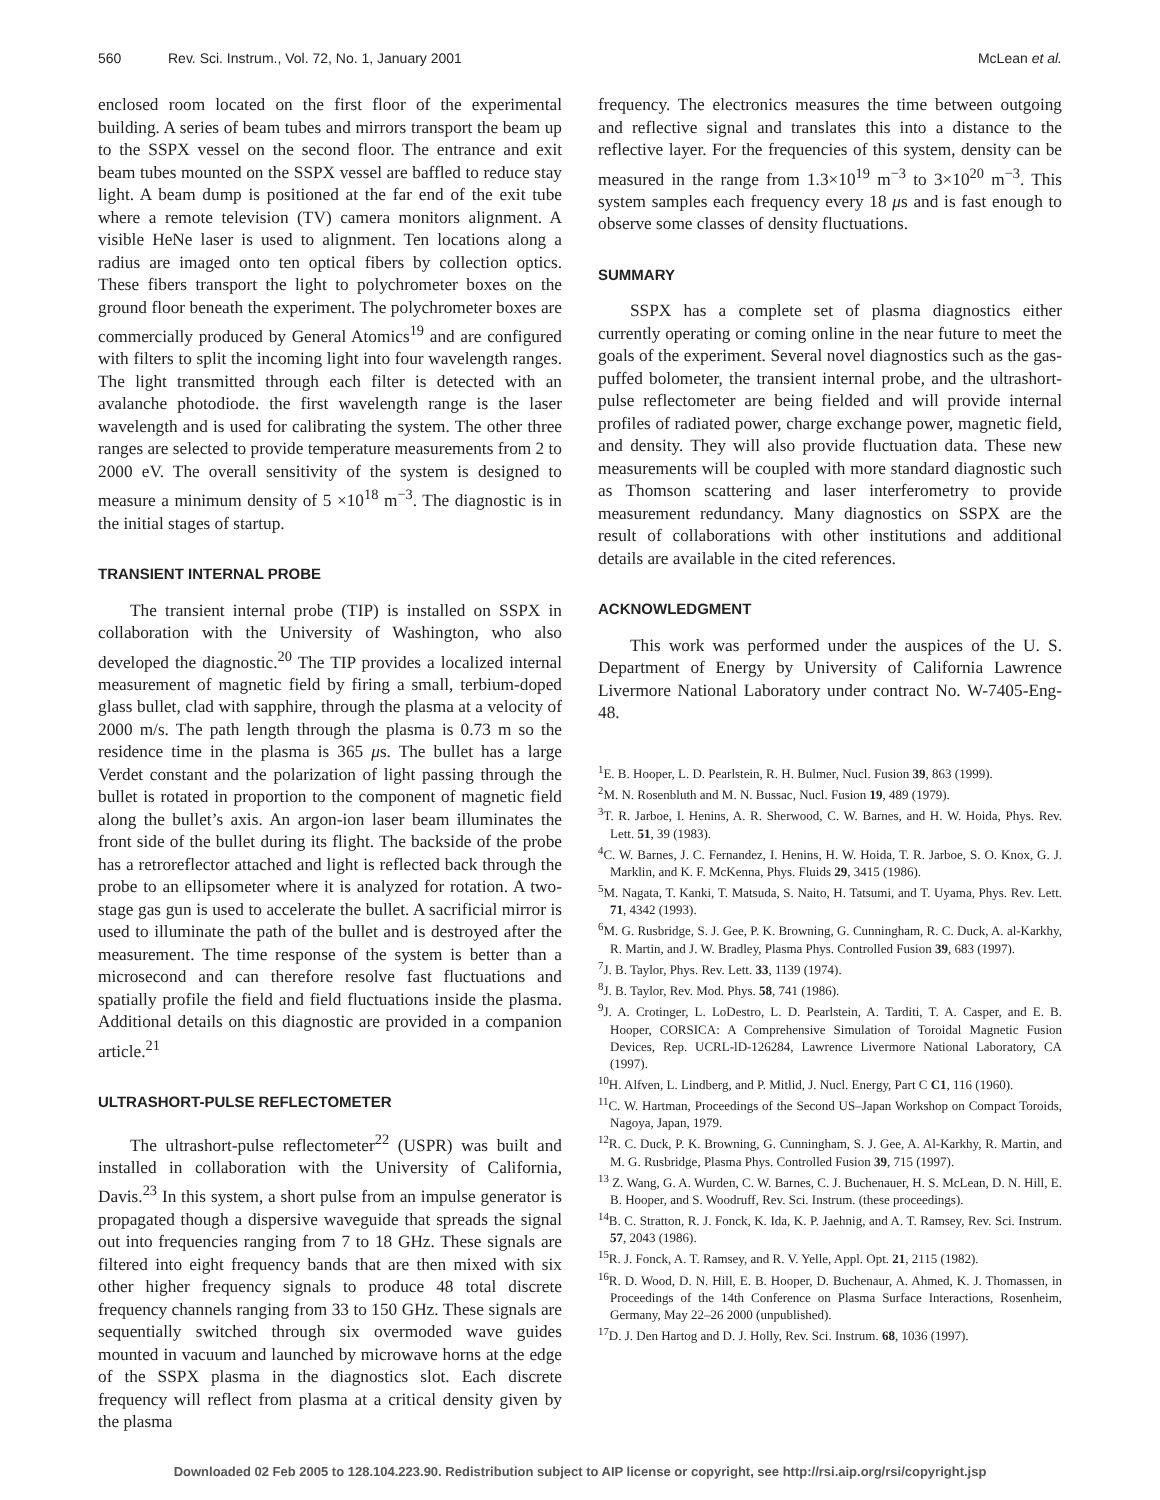560 Rev. Sci. Instrum., Vol. 72, No. 1, January 2001 McLean et al.
enclosed room located on the first floor of the experimental building. A series of beam tubes and mirrors transport the beam up to the SSPX vessel on the second floor. The entrance and exit beam tubes mounted on the SSPX vessel are baffled to reduce stay light. A beam dump is positioned at the far end of the exit tube where a remote television (TV) camera monitors alignment. A visible HeNe laser is used to alignment. Ten locations along a radius are imaged onto ten optical fibers by collection optics. These fibers transport the light to polychrometer boxes on the ground floor beneath the experiment. The polychrometer boxes are commercially produced by General Atomics<sup>19</sup> and are configured with filters to split the incoming light into four wavelength ranges. The light transmitted through each filter is detected with an avalanche photodiode. the first wavelength range is the laser wavelength and is used for calibrating the system. The other three ranges are selected to provide temperature measurements from 2 to 2000 eV. The overall sensitivity of the system is designed to measure a minimum density of 5 ×10<sup>18</sup> m<sup>−3</sup>. The diagnostic is in the initial stages of startup.
TRANSIENT INTERNAL PROBE
The transient internal probe (TIP) is installed on SSPX in collaboration with the University of Washington, who also developed the diagnostic.<sup>20</sup> The TIP provides a localized internal measurement of magnetic field by firing a small, terbium-doped glass bullet, clad with sapphire, through the plasma at a velocity of 2000 m/s. The path length through the plasma is 0.73 m so the residence time in the plasma is 365 μs. The bullet has a large Verdet constant and the polarization of light passing through the bullet is rotated in proportion to the component of magnetic field along the bullet’s axis. An argon-ion laser beam illuminates the front side of the bullet during its flight. The backside of the probe has a retroreflector attached and light is reflected back through the probe to an ellipsometer where it is analyzed for rotation. A two-stage gas gun is used to accelerate the bullet. A sacrificial mirror is used to illuminate the path of the bullet and is destroyed after the measurement. The time response of the system is better than a microsecond and can therefore resolve fast fluctuations and spatially profile the field and field fluctuations inside the plasma. Additional details on this diagnostic are provided in a companion article.<sup>21</sup>
ULTRASHORT-PULSE REFLECTOMETER
The ultrashort-pulse reflectometer<sup>22</sup> (USPR) was built and installed in collaboration with the University of California, Davis.<sup>23</sup> In this system, a short pulse from an impulse generator is propagated though a dispersive waveguide that spreads the signal out into frequencies ranging from 7 to 18 GHz. These signals are filtered into eight frequency bands that are then mixed with six other higher frequency signals to produce 48 total discrete frequency channels ranging from 33 to 150 GHz. These signals are sequentially switched through six overmoded wave guides mounted in vacuum and launched by microwave horns at the edge of the SSPX plasma in the diagnostics slot. Each discrete frequency will reflect from plasma at a critical density given by the plasma
frequency. The electronics measures the time between outgoing and reflective signal and translates this into a distance to the reflective layer. For the frequencies of this system, density can be measured in the range from 1.3×10<sup>19</sup> m<sup>−3</sup> to 3×10<sup>20</sup> m<sup>−3</sup>. This system samples each frequency every 18 μs and is fast enough to observe some classes of density fluctuations.
SUMMARY
SSPX has a complete set of plasma diagnostics either currently operating or coming online in the near future to meet the goals of the experiment. Several novel diagnostics such as the gas-puffed bolometer, the transient internal probe, and the ultrashort-pulse reflectometer are being fielded and will provide internal profiles of radiated power, charge exchange power, magnetic field, and density. They will also provide fluctuation data. These new measurements will be coupled with more standard diagnostic such as Thomson scattering and laser interferometry to provide measurement redundancy. Many diagnostics on SSPX are the result of collaborations with other institutions and additional details are available in the cited references.
ACKNOWLEDGMENT
This work was performed under the auspices of the U. S. Department of Energy by University of California Lawrence Livermore National Laboratory under contract No. W-7405-Eng-48.
<sup>1</sup> E. B. Hooper, L. D. Pearlstein, R. H. Bulmer, Nucl. Fusion 39, 863 (1999).
<sup>2</sup> M. N. Rosenbluth and M. N. Bussac, Nucl. Fusion 19, 489 (1979).
<sup>3</sup> T. R. Jarboe, I. Henins, A. R. Sherwood, C. W. Barnes, and H. W. Hoida, Phys. Rev. Lett. 51, 39 (1983).
<sup>4</sup> C. W. Barnes, J. C. Fernandez, I. Henins, H. W. Hoida, T. R. Jarboe, S. O. Knox, G. J. Marklin, and K. F. McKenna, Phys. Fluids 29, 3415 (1986).
<sup>5</sup> M. Nagata, T. Kanki, T. Matsuda, S. Naito, H. Tatsumi, and T. Uyama, Phys. Rev. Lett. 71, 4342 (1993).
<sup>6</sup> M. G. Rusbridge, S. J. Gee, P. K. Browning, G. Cunningham, R. C. Duck, A. al-Karkhy, R. Martin, and J. W. Bradley, Plasma Phys. Controlled Fusion 39, 683 (1997).
<sup>7</sup> J. B. Taylor, Phys. Rev. Lett. 33, 1139 (1974).
<sup>8</sup> J. B. Taylor, Rev. Mod. Phys. 58, 741 (1986).
<sup>9</sup> J. A. Crotinger, L. LoDestro, L. D. Pearlstein, A. Tarditi, T. A. Casper, and E. B. Hooper, CORSICA: A Comprehensive Simulation of Toroidal Magnetic Fusion Devices, Rep. UCRL-lD-126284, Lawrence Livermore National Laboratory, CA (1997).
<sup>10</sup>H. Alfven, L. Lindberg, and P. Mitlid, J. Nucl. Energy, Part C C1, 116 (1960).
<sup>11</sup>C. W. Hartman, Proceedings of the Second US–Japan Workshop on Compact Toroids, Nagoya, Japan, 1979.
<sup>12</sup> R. C. Duck, P. K. Browning, G. Cunningham, S. J. Gee, A. Al-Karkhy, R. Martin, and M. G. Rusbridge, Plasma Phys. Controlled Fusion 39, 715 (1997).
<sup>13</sup> Z. Wang, G. A. Wurden, C. W. Barnes, C. J. Buchenauer, H. S. McLean, D. N. Hill, E. B. Hooper, and S. Woodruff, Rev. Sci. Instrum. (these proceedings).
<sup>14</sup>B. C. Stratton, R. J. Fonck, K. Ida, K. P. Jaehnig, and A. T. Ramsey, Rev. Sci. Instrum. 57, 2043 (1986).
<sup>15</sup> R. J. Fonck, A. T. Ramsey, and R. V. Yelle, Appl. Opt. 21, 2115 (1982).
<sup>16</sup> R. D. Wood, D. N. Hill, E. B. Hooper, D. Buchenaur, A. Ahmed, K. J. Thomassen, in Proceedings of the 14th Conference on Plasma Surface Interactions, Rosenheim, Germany, May 22–26 2000 (unpublished).
<sup>17</sup> D. J. Den Hartog and D. J. Holly, Rev. Sci. Instrum. 68, 1036 (1997).
Downloaded 02 Feb 2005 to 128.104.223.90. Redistribution subject to AIP license or copyright, see http://rsi.aip.org/rsi/copyright.jsp